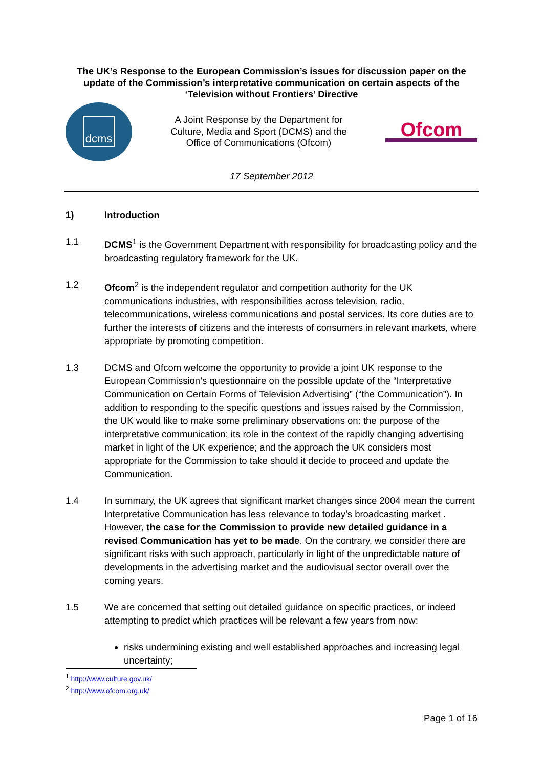The UK’s Response to the European Commission’s issues for discussion paper on the update of the Commission’s interpretative communication on certain aspects of the ‘Television without Frontiers’ Directive
dcms
A Joint Response by the Department for
Culture, Media and Sport (DCMS) and the
Office of Communications (Ofcom)
Ofcom
17 September 2012
1) Introduction
1.1 DCMS<sup>1</sup> is the Government Department with responsibility for broadcasting policy and the broadcasting regulatory framework for the UK.
1.2 Ofcom<sup>2</sup> is the independent regulator and competition authority for the UK communications industries, with responsibilities across television, radio, telecommunications, wireless communications and postal services. Its core duties are to further the interests of citizens and the interests of consumers in relevant markets, where appropriate by promoting competition.
1.3 DCMS and Ofcom welcome the opportunity to provide a joint UK response to the European Commission’s questionnaire on the possible update of the “Interpretative Communication on Certain Forms of Television Advertising” (“the Communication”). In addition to responding to the specific questions and issues raised by the Commission, the UK would like to make some preliminary observations on: the purpose of the interpretative communication; its role in the context of the rapidly changing advertising market in light of the UK experience; and the approach the UK considers most appropriate for the Commission to take should it decide to proceed and update the Communication.
1.4 In summary, the UK agrees that significant market changes since 2004 mean the current Interpretative Communication has less relevance to today’s broadcasting market . However, the case for the Commission to provide new detailed guidance in a revised Communication has yet to be made. On the contrary, we consider there are significant risks with such approach, particularly in light of the unpredictable nature of developments in the advertising market and the audiovisual sector overall over the coming years.
1.5 We are concerned that setting out detailed guidance on specific practices, or indeed attempting to predict which practices will be relevant a few years from now:
risks undermining existing and well established approaches and increasing legal uncertainty;
<sup>1</sup> http://www.culture.gov.uk/
<sup>2</sup> http://www.ofcom.org.uk/
Page 1 of 16